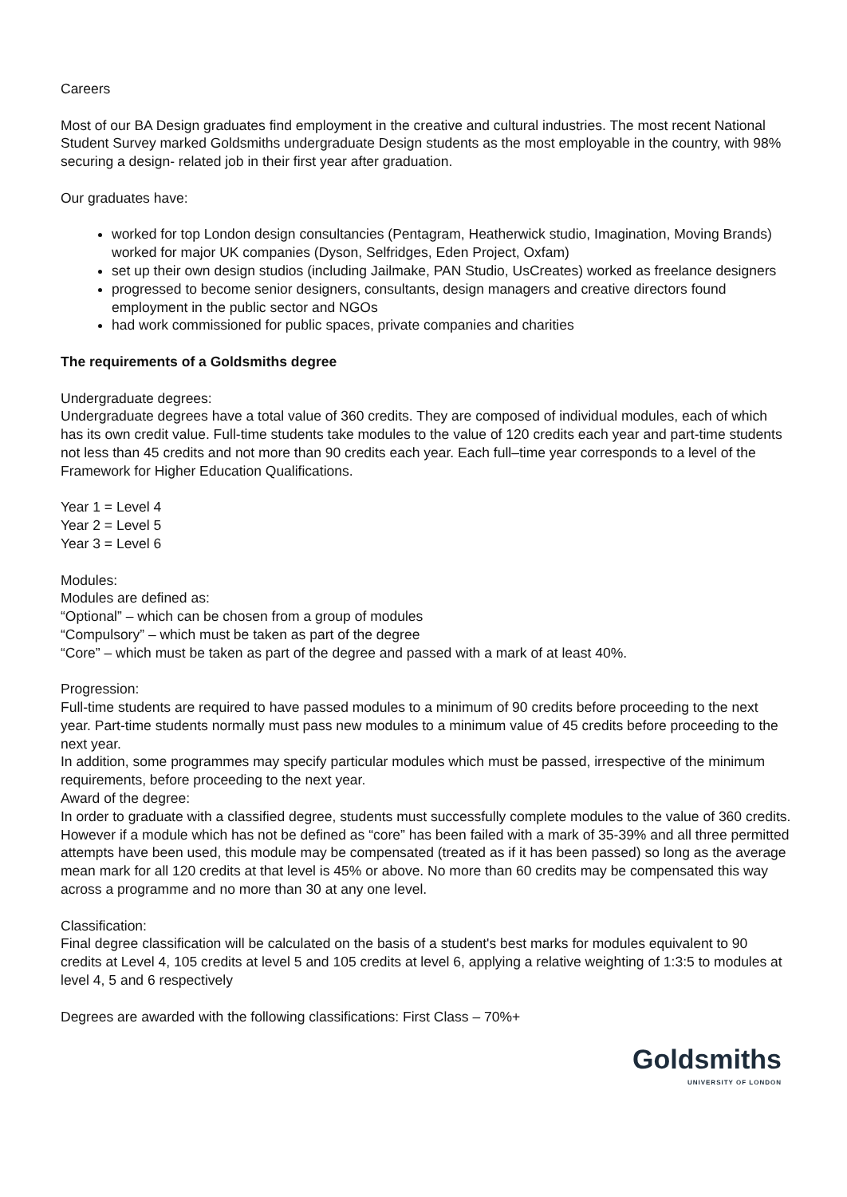Careers
Most of our BA Design graduates find employment in the creative and cultural industries. The most recent National Student Survey marked Goldsmiths undergraduate Design students as the most employable in the country, with 98% securing a design- related job in their first year after graduation.
Our graduates have:
worked for top London design consultancies (Pentagram, Heatherwick studio, Imagination, Moving Brands) worked for major UK companies (Dyson, Selfridges, Eden Project, Oxfam)
set up their own design studios (including Jailmake, PAN Studio, UsCreates) worked as freelance designers
progressed to become senior designers, consultants, design managers and creative directors found employment in the public sector and NGOs
had work commissioned for public spaces, private companies and charities
The requirements of a Goldsmiths degree
Undergraduate degrees:
Undergraduate degrees have a total value of 360 credits. They are composed of individual modules, each of which has its own credit value. Full-time students take modules to the value of 120 credits each year and part-time students not less than 45 credits and not more than 90 credits each year. Each full–time year corresponds to a level of the Framework for Higher Education Qualifications.
Year 1 = Level 4
Year 2 = Level 5
Year 3 = Level 6
Modules:
Modules are defined as:
“Optional” – which can be chosen from a group of modules
“Compulsory” – which must be taken as part of the degree
“Core” – which must be taken as part of the degree and passed with a mark of at least 40%.
Progression:
Full-time students are required to have passed modules to a minimum of 90 credits before proceeding to the next year. Part-time students normally must pass new modules to a minimum value of 45 credits before proceeding to the next year.
In addition, some programmes may specify particular modules which must be passed, irrespective of the minimum requirements, before proceeding to the next year.
Award of the degree:
In order to graduate with a classified degree, students must successfully complete modules to the value of 360 credits. However if a module which has not be defined as “core” has been failed with a mark of 35-39% and all three permitted attempts have been used, this module may be compensated (treated as if it has been passed) so long as the average mean mark for all 120 credits at that level is 45% or above. No more than 60 credits may be compensated this way across a programme and no more than 30 at any one level.
Classification:
Final degree classification will be calculated on the basis of a student's best marks for modules equivalent to 90 credits at Level 4, 105 credits at level 5 and 105 credits at level 6, applying a relative weighting of 1:3:5 to modules at level 4, 5 and 6 respectively
Degrees are awarded with the following classifications: First Class – 70%+
Goldsmiths
UNIVERSITY OF LONDON